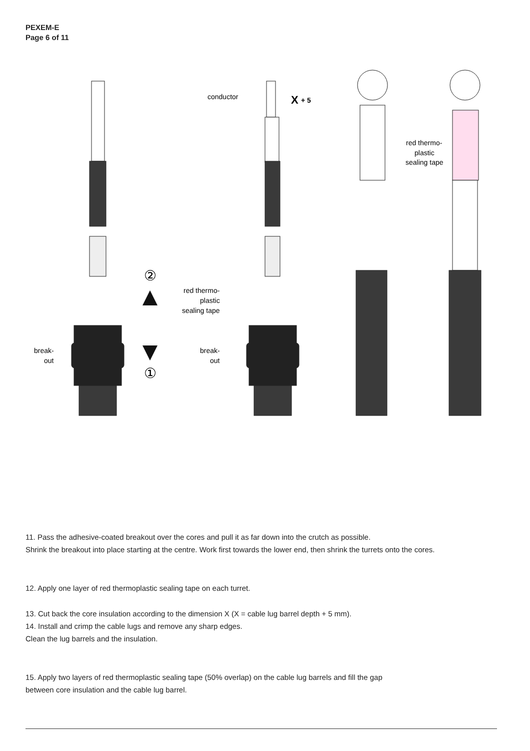PEXEM-E
Page 6 of 11
②
①
break-
out
break-
out
red thermo-
plastic
sealing tape
conductor
X
+ 5
red thermo-
plastic
sealing tape
11. Pass the adhesive-coated breakout over the cores and pull it as far down into the crutch as possible.
Shrink the breakout into place starting at the centre. Work first towards the lower end, then shrink the turrets onto the cores.
12. Apply one layer of red thermoplastic sealing tape on each turret.
13. Cut back the core insulation according to the dimension X (X = cable lug barrel depth + 5 mm).
14. Install and crimp the cable lugs and remove any sharp edges.
Clean the lug barrels and the insulation.
15. Apply two layers of red thermoplastic sealing tape (50% overlap) on the cable lug barrels and fill the gap
between core insulation and the cable lug barrel.